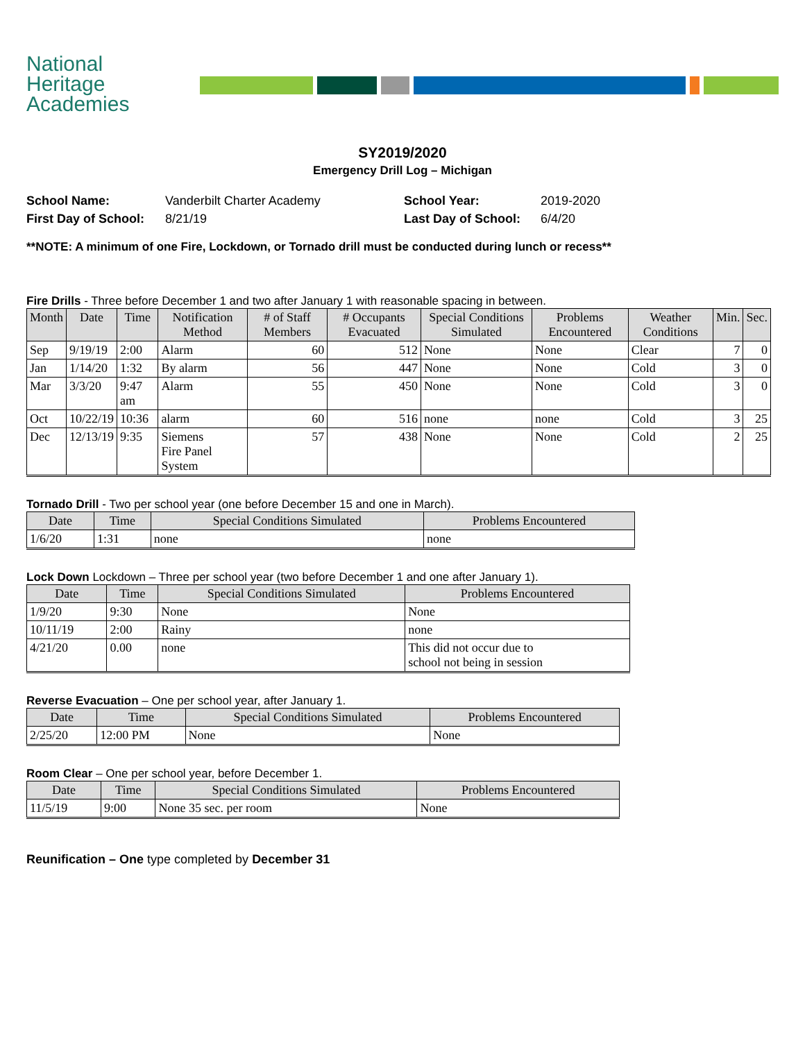National
Heritage
Academies
SY2019/2020
Emergency Drill Log – Michigan
School Name: Vanderbilt Charter Academy School Year: 2019-2020 First Day of School: 8/21/19 Last Day of School: 6/4/20
**NOTE: A minimum of one Fire, Lockdown, or Tornado drill must be conducted during lunch or recess**
Fire Drills - Three before December 1 and two after January 1 with reasonable spacing in between.
| Month | Date | Time | Notification Method | # of Staff Members | # Occupants Evacuated | Special Conditions Simulated | Problems Encountered | Weather Conditions | Min. | Sec. |
| --- | --- | --- | --- | --- | --- | --- | --- | --- | --- | --- |
| Sep | 9/19/19 | 2:00 | Alarm | 60 | 512 | None | None | Clear | 7 | 0 |
| Jan | 1/14/20 | 1:32 | By alarm | 56 | 447 | None | None | Cold | 3 | 0 |
| Mar | 3/3/20 | 9:47 am | Alarm | 55 | 450 | None | None | Cold | 3 | 0 |
| Oct | 10/22/19 | 10:36 | alarm | 60 | 516 | none | none | Cold | 3 | 25 |
| Dec | 12/13/19 | 9:35 | Siemens Fire Panel System | 57 | 438 | None | None | Cold | 2 | 25 |
Tornado Drill - Two per school year (one before December 15 and one in March).
| Date | Time | Special Conditions Simulated | Problems Encountered |
| --- | --- | --- | --- |
| 1/6/20 | 1:31 | none | none |
Lock Down Lockdown – Three per school year (two before December 1 and one after January 1).
| Date | Time | Special Conditions Simulated | Problems Encountered |
| --- | --- | --- | --- |
| 1/9/20 | 9:30 | None | None |
| 10/11/19 | 2:00 | Rainy | none |
| 4/21/20 | 0.00 | none | This did not occur due to school not being in session |
Reverse Evacuation – One per school year, after January 1.
| Date | Time | Special Conditions Simulated | Problems Encountered |
| --- | --- | --- | --- |
| 2/25/20 | 12:00 PM | None | None |
Room Clear – One per school year, before December 1.
| Date | Time | Special Conditions Simulated | Problems Encountered |
| --- | --- | --- | --- |
| 11/5/19 | 9:00 | None 35 sec. per room | None |
Reunification – One type completed by December 31